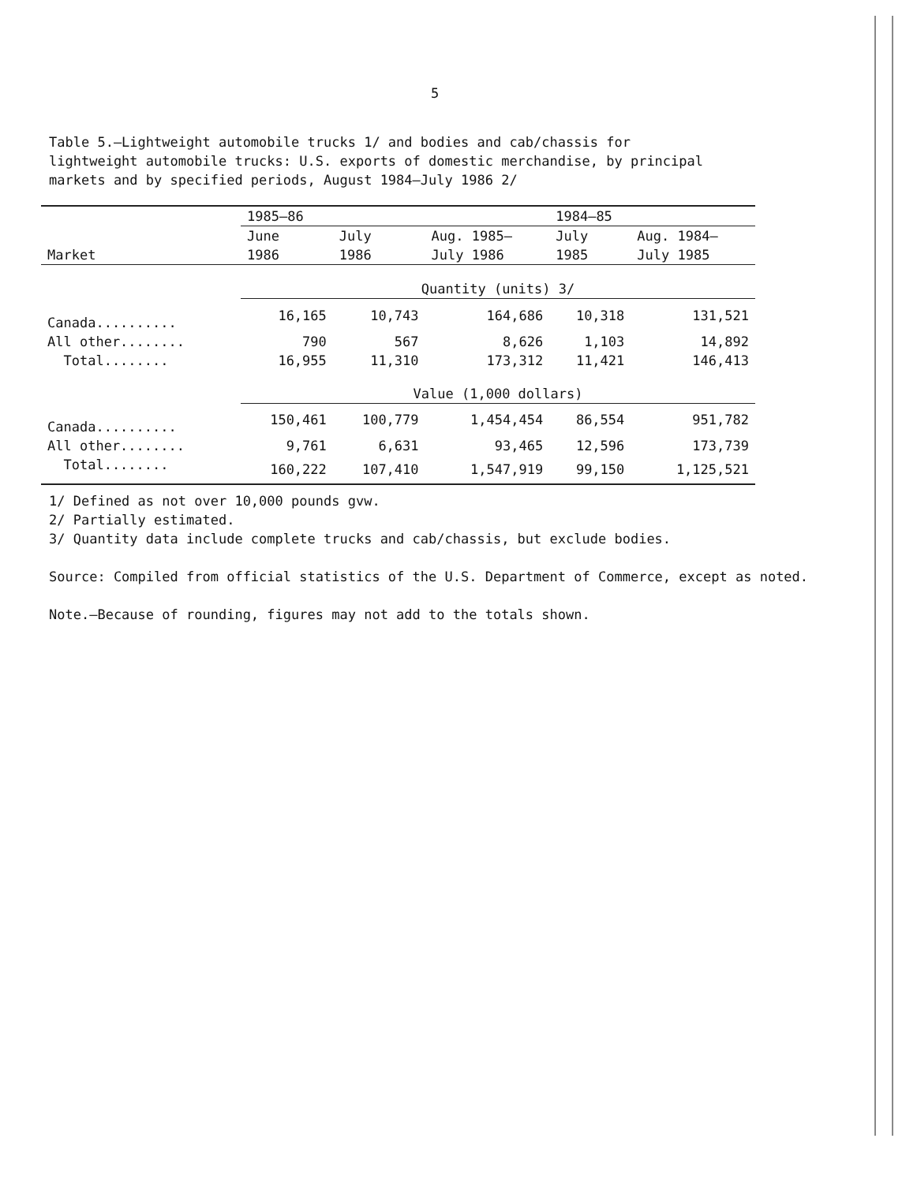5
Table 5.—Lightweight automobile trucks 1/ and bodies and cab/chassis for lightweight automobile trucks: U.S. exports of domestic merchandise, by principal markets and by specified periods, August 1984–July 1986 2/
| Market | 1985–86 | | | 1984–85 | |
| | June | July | Aug. 1985– | July | Aug. 1984– |
| | 1986 | 1986 | July 1986 | 1985 | July 1985 |
| | Quantity (units) 3/ | | | | |
| Canada.......... | 16,165 | 10,743 | 164,686 | 10,318 | 131,521 |
| All other........ | 790 | 567 | 8,626 | 1,103 | 14,892 |
| Total........ | 16,955 | 11,310 | 173,312 | 11,421 | 146,413 |
| | Value (1,000 dollars) | | | | |
| Canada.......... | 150,461 | 100,779 | 1,454,454 | 86,554 | 951,782 |
| All other........ | 9,761 | 6,631 | 93,465 | 12,596 | 173,739 |
| Total........ | 160,222 | 107,410 | 1,547,919 | 99,150 | 1,125,521 |
1/ Defined as not over 10,000 pounds gvw.
2/ Partially estimated.
3/ Quantity data include complete trucks and cab/chassis, but exclude bodies.
Source: Compiled from official statistics of the U.S. Department of Commerce, except as noted.
Note.—Because of rounding, figures may not add to the totals shown.